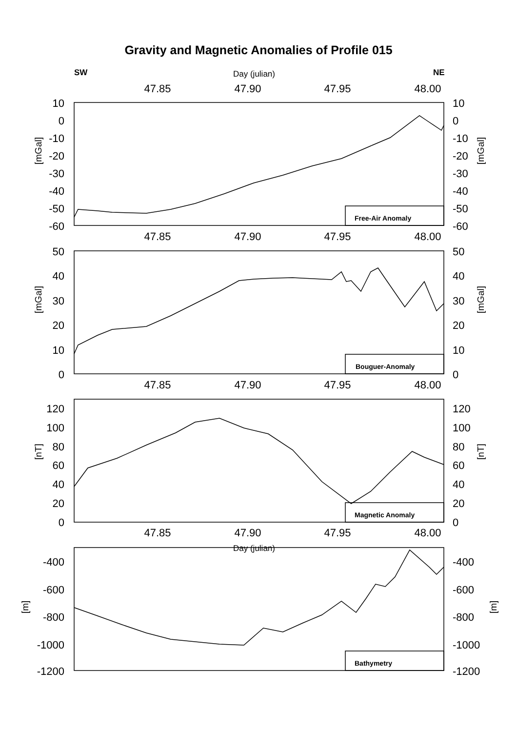Gravity and Magnetic Anomalies of Profile 015
SW
Day (julian)
NE
47.85
47.90
47.95
48.00
47.85
47.90
47.95
48.00
47.85
47.90
47.95
48.00
47.85
47.90
47.95
48.00
Day (julian)
Free-Air Anomaly
Bouguer-Anomaly
Magnetic Anomaly
Bathymetry
10
0
-10
-20
-30
-40
-50
-60
50
40
30
20
10
0
120
100
80
60
40
20
0
-400
-600
-800
-1000
-1200
10
0
-10
-20
-30
-40
-50
-60
50
40
30
20
10
0
120
100
80
60
40
20
0
-400
-600
-800
-1000
-1200
[mGal]
[mGal]
[mGal]
[mGal]
[nT]
[nT]
[m]
[m]